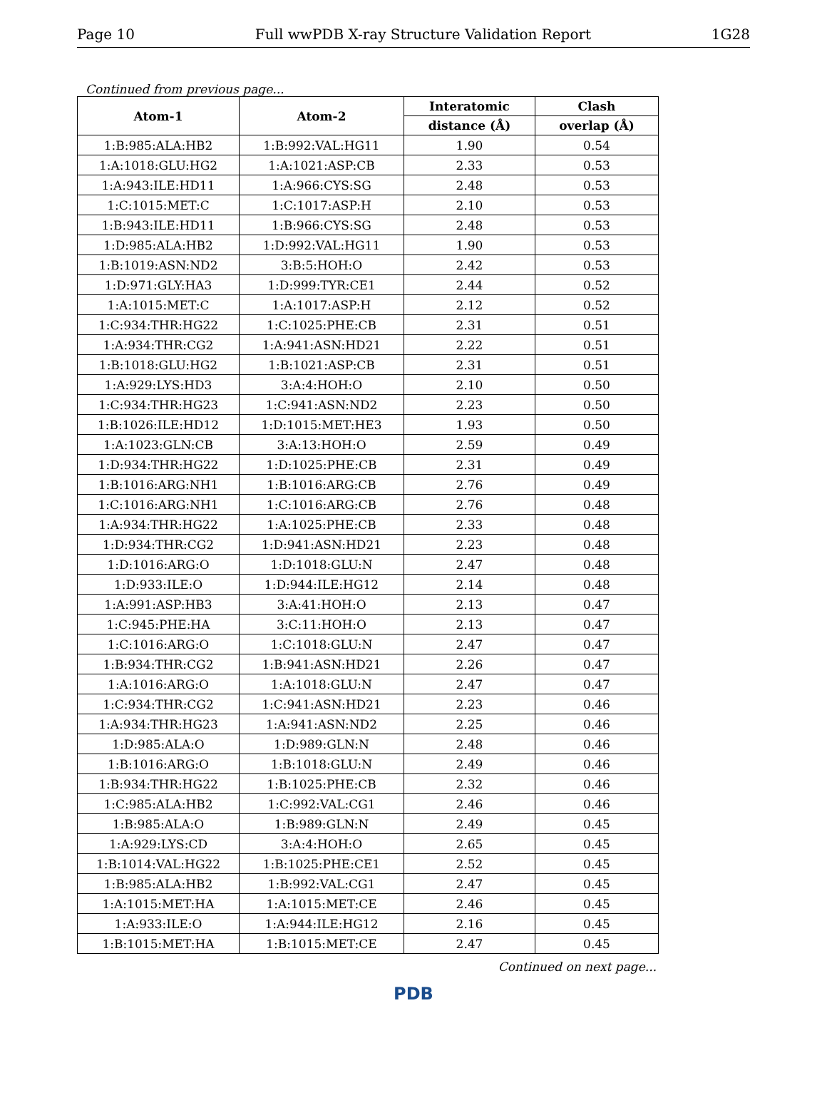Page 10 Full wwPDB X-ray Structure Validation Report 1G28
Continued from previous page...
| Atom-1 | Atom-2 | Interatomic | Clash |
| --- | --- | --- | --- |
| | | distance (Å) | overlap (Å) |
| 1:B:985:ALA:HB2 | 1:B:992:VAL:HG11 | 1.90 | 0.54 |
| 1:A:1018:GLU:HG2 | 1:A:1021:ASP:CB | 2.33 | 0.53 |
| 1:A:943:ILE:HD11 | 1:A:966:CYS:SG | 2.48 | 0.53 |
| 1:C:1015:MET:C | 1:C:1017:ASP:H | 2.10 | 0.53 |
| 1:B:943:ILE:HD11 | 1:B:966:CYS:SG | 2.48 | 0.53 |
| 1:D:985:ALA:HB2 | 1:D:992:VAL:HG11 | 1.90 | 0.53 |
| 1:B:1019:ASN:ND2 | 3:B:5:HOH:O | 2.42 | 0.53 |
| 1:D:971:GLY:HA3 | 1:D:999:TYR:CE1 | 2.44 | 0.52 |
| 1:A:1015:MET:C | 1:A:1017:ASP:H | 2.12 | 0.52 |
| 1:C:934:THR:HG22 | 1:C:1025:PHE:CB | 2.31 | 0.51 |
| 1:A:934:THR:CG2 | 1:A:941:ASN:HD21 | 2.22 | 0.51 |
| 1:B:1018:GLU:HG2 | 1:B:1021:ASP:CB | 2.31 | 0.51 |
| 1:A:929:LYS:HD3 | 3:A:4:HOH:O | 2.10 | 0.50 |
| 1:C:934:THR:HG23 | 1:C:941:ASN:ND2 | 2.23 | 0.50 |
| 1:B:1026:ILE:HD12 | 1:D:1015:MET:HE3 | 1.93 | 0.50 |
| 1:A:1023:GLN:CB | 3:A:13:HOH:O | 2.59 | 0.49 |
| 1:D:934:THR:HG22 | 1:D:1025:PHE:CB | 2.31 | 0.49 |
| 1:B:1016:ARG:NH1 | 1:B:1016:ARG:CB | 2.76 | 0.49 |
| 1:C:1016:ARG:NH1 | 1:C:1016:ARG:CB | 2.76 | 0.48 |
| 1:A:934:THR:HG22 | 1:A:1025:PHE:CB | 2.33 | 0.48 |
| 1:D:934:THR:CG2 | 1:D:941:ASN:HD21 | 2.23 | 0.48 |
| 1:D:1016:ARG:O | 1:D:1018:GLU:N | 2.47 | 0.48 |
| 1:D:933:ILE:O | 1:D:944:ILE:HG12 | 2.14 | 0.48 |
| 1:A:991:ASP:HB3 | 3:A:41:HOH:O | 2.13 | 0.47 |
| 1:C:945:PHE:HA | 3:C:11:HOH:O | 2.13 | 0.47 |
| 1:C:1016:ARG:O | 1:C:1018:GLU:N | 2.47 | 0.47 |
| 1:B:934:THR:CG2 | 1:B:941:ASN:HD21 | 2.26 | 0.47 |
| 1:A:1016:ARG:O | 1:A:1018:GLU:N | 2.47 | 0.47 |
| 1:C:934:THR:CG2 | 1:C:941:ASN:HD21 | 2.23 | 0.46 |
| 1:A:934:THR:HG23 | 1:A:941:ASN:ND2 | 2.25 | 0.46 |
| 1:D:985:ALA:O | 1:D:989:GLN:N | 2.48 | 0.46 |
| 1:B:1016:ARG:O | 1:B:1018:GLU:N | 2.49 | 0.46 |
| 1:B:934:THR:HG22 | 1:B:1025:PHE:CB | 2.32 | 0.46 |
| 1:C:985:ALA:HB2 | 1:C:992:VAL:CG1 | 2.46 | 0.46 |
| 1:B:985:ALA:O | 1:B:989:GLN:N | 2.49 | 0.45 |
| 1:A:929:LYS:CD | 3:A:4:HOH:O | 2.65 | 0.45 |
| 1:B:1014:VAL:HG22 | 1:B:1025:PHE:CE1 | 2.52 | 0.45 |
| 1:B:985:ALA:HB2 | 1:B:992:VAL:CG1 | 2.47 | 0.45 |
| 1:A:1015:MET:HA | 1:A:1015:MET:CE | 2.46 | 0.45 |
| 1:A:933:ILE:O | 1:A:944:ILE:HG12 | 2.16 | 0.45 |
| 1:B:1015:MET:HA | 1:B:1015:MET:CE | 2.47 | 0.45 |
Continued on next page...
PDB